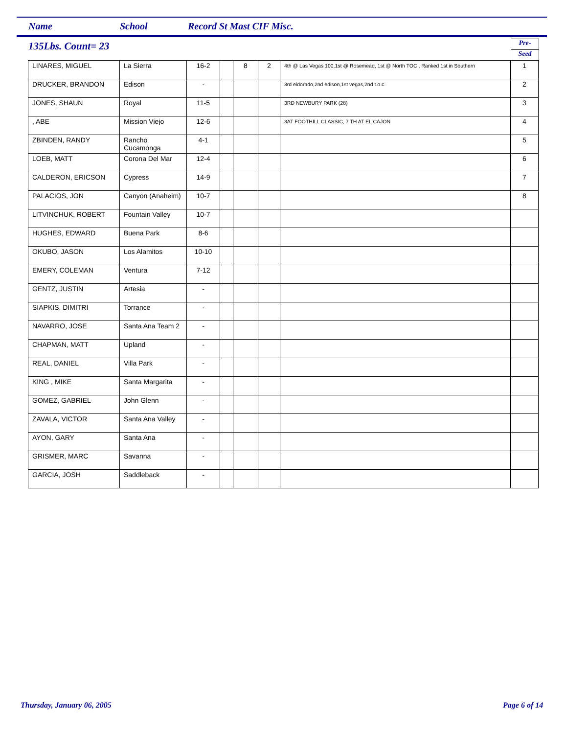Name School Record St Mast CIF Misc.
135Lbs. Count= 23
Pre-
Seed
| LINARES, MIGUEL | La Sierra | 16-2 | | 8 | 2 | 4th @ Las Vegas 100,1st @ Rosemead, 1st @ North TOC , Ranked 1st in Southern | 1 |
| DRUCKER, BRANDON | Edison | - | | | | 3rd eldorado,2nd edison,1st vegas,2nd t.o.c. | 2 |
| JONES, SHAUN | Royal | 11-5 | | | | 3RD NEWBURY PARK (28) | 3 |
| , ABE | Mission Viejo | 12-6 | | | | 3AT FOOTHILL CLASSIC, 7 TH AT EL CAJON | 4 |
| ZBINDEN, RANDY | Rancho Cucamonga | 4-1 | | | | | 5 |
| LOEB, MATT | Corona Del Mar | 12-4 | | | | | 6 |
| CALDERON, ERICSON | Cypress | 14-9 | | | | | 7 |
| PALACIOS, JON | Canyon (Anaheim) | 10-7 | | | | | 8 |
| LITVINCHUK, ROBERT | Fountain Valley | 10-7 | | | | | |
| HUGHES, EDWARD | Buena Park | 8-6 | | | | | |
| OKUBO, JASON | Los Alamitos | 10-10 | | | | | |
| EMERY, COLEMAN | Ventura | 7-12 | | | | | |
| GENTZ, JUSTIN | Artesia | - | | | | | |
| SIAPKIS, DIMITRI | Torrance | - | | | | | |
| NAVARRO, JOSE | Santa Ana Team 2 | - | | | | | |
| CHAPMAN, MATT | Upland | - | | | | | |
| REAL, DANIEL | Villa Park | - | | | | | |
| KING , MIKE | Santa Margarita | - | | | | | |
| GOMEZ, GABRIEL | John Glenn | - | | | | | |
| ZAVALA, VICTOR | Santa Ana Valley | - | | | | | |
| AYON, GARY | Santa Ana | - | | | | | |
| GRISMER, MARC | Savanna | - | | | | | |
| GARCIA, JOSH | Saddleback | - | | | | | |
Thursday, January 06, 2005 Page 6 of 14